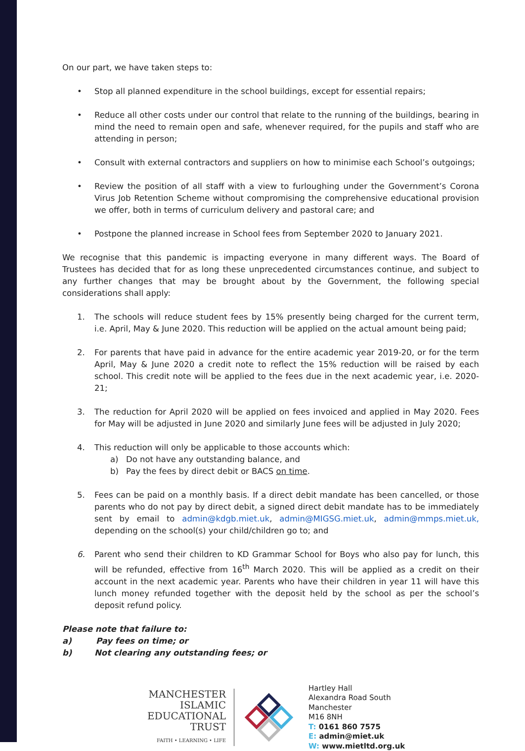On our part, we have taken steps to:
• Stop all planned expenditure in the school buildings, except for essential repairs;
• Reduce all other costs under our control that relate to the running of the buildings, bearing in mind the need to remain open and safe, whenever required, for the pupils and staff who are attending in person;
• Consult with external contractors and suppliers on how to minimise each School’s outgoings;
• Review the position of all staff with a view to furloughing under the Government’s Corona Virus Job Retention Scheme without compromising the comprehensive educational provision we offer, both in terms of curriculum delivery and pastoral care; and
• Postpone the planned increase in School fees from September 2020 to January 2021.
We recognise that this pandemic is impacting everyone in many different ways. The Board of Trustees has decided that for as long these unprecedented circumstances continue, and subject to any further changes that may be brought about by the Government, the following special considerations shall apply:
1. The schools will reduce student fees by 15% presently being charged for the current term, i.e. April, May & June 2020. This reduction will be applied on the actual amount being paid;
2. For parents that have paid in advance for the entire academic year 2019-20, or for the term April, May & June 2020 a credit note to reflect the 15% reduction will be raised by each school. This credit note will be applied to the fees due in the next academic year, i.e. 2020-21;
3. The reduction for April 2020 will be applied on fees invoiced and applied in May 2020. Fees for May will be adjusted in June 2020 and similarly June fees will be adjusted in July 2020;
4. This reduction will only be applicable to those accounts which:
a) Do not have any outstanding balance, and
b) Pay the fees by direct debit or BACS on time.
5. Fees can be paid on a monthly basis. If a direct debit mandate has been cancelled, or those parents who do not pay by direct debit, a signed direct debit mandate has to be immediately sent by email to admin@kdgb.miet.uk, admin@MIGSG.miet.uk, admin@mmps.miet.uk, depending on the school(s) your child/children go to; and
6. Parent who send their children to KD Grammar School for Boys who also pay for lunch, this will be refunded, effective from 16<sup>th</sup> March 2020. This will be applied as a credit on their account in the next academic year. Parents who have their children in year 11 will have this lunch money refunded together with the deposit held by the school as per the school’s deposit refund policy.
Please note that failure to:
a) Pay fees on time; or
b) Not clearing any outstanding fees; or
MANCHESTER
ISLAMIC
EDUCATIONAL
TRUST
FAITH • LEARNING • LIFE
Hartley Hall
Alexandra Road South
Manchester
M16 8NH
T: 0161 860 7575
E: admin@miet.uk
W: www.mietltd.org.uk